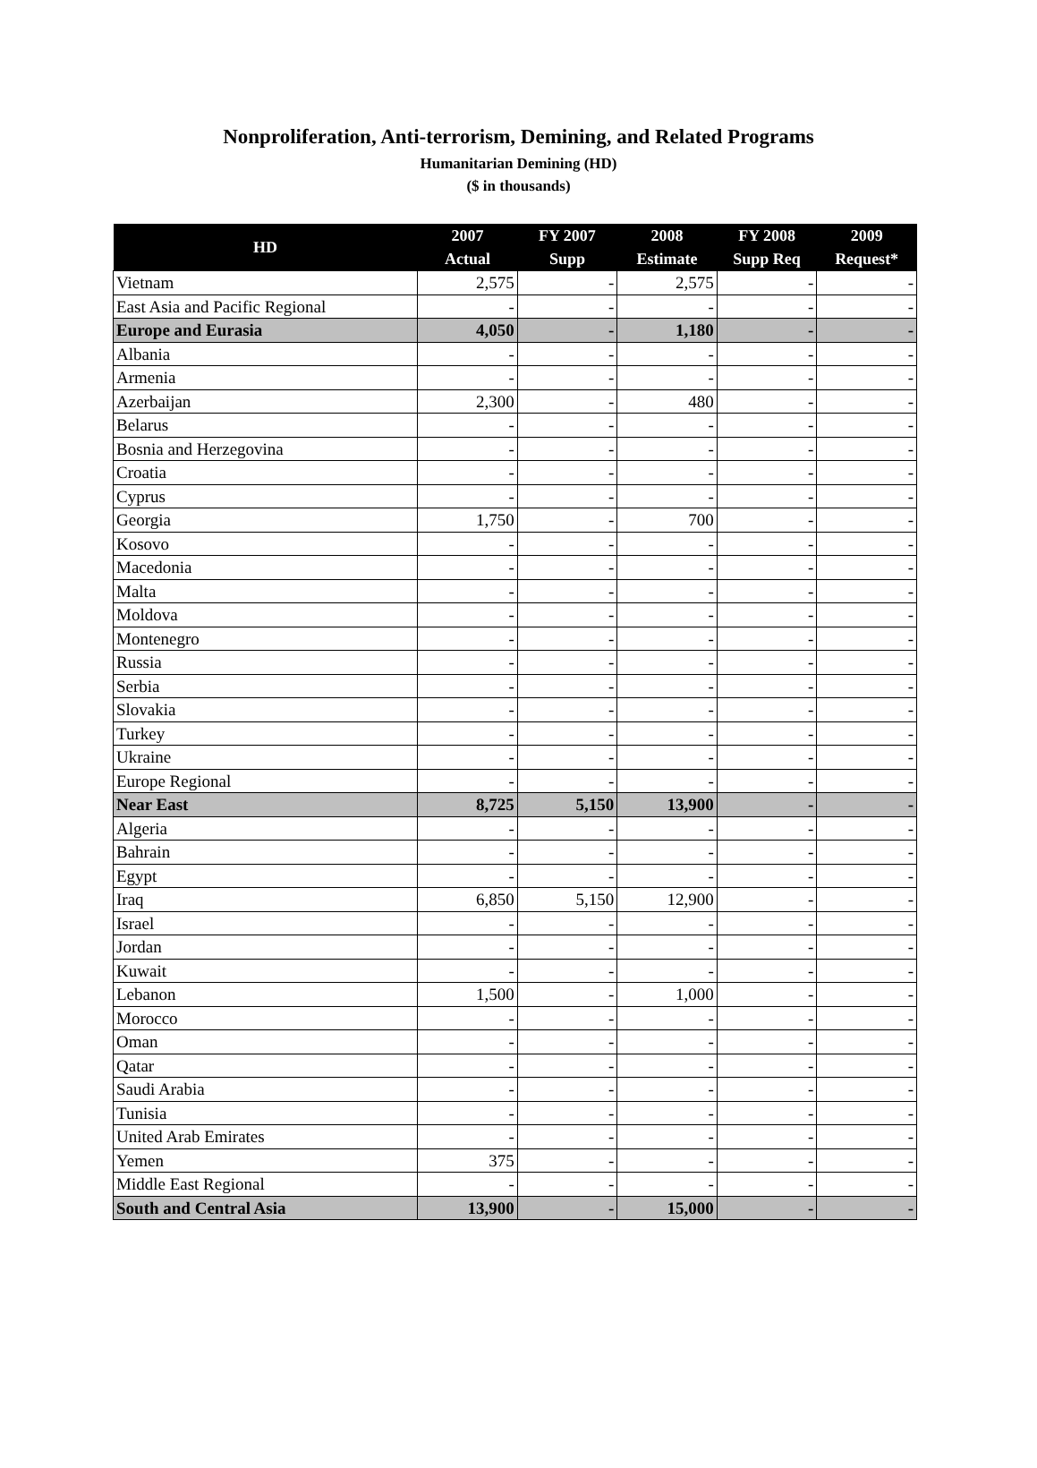Nonproliferation, Anti-terrorism, Demining, and Related Programs
Humanitarian Demining (HD)
($ in thousands)
| HD | 2007 Actual | FY 2007 Supp | 2008 Estimate | FY 2008 Supp Req | 2009 Request* |
| --- | --- | --- | --- | --- | --- |
| Vietnam | 2,575 | - | 2,575 | - | - |
| East Asia and Pacific Regional | - | - | - | - | - |
| Europe and Eurasia | 4,050 | - | 1,180 | - | - |
| Albania | - | - | - | - | - |
| Armenia | - | - | - | - | - |
| Azerbaijan | 2,300 | - | 480 | - | - |
| Belarus | - | - | - | - | - |
| Bosnia and Herzegovina | - | - | - | - | - |
| Croatia | - | - | - | - | - |
| Cyprus | - | - | - | - | - |
| Georgia | 1,750 | - | 700 | - | - |
| Kosovo | - | - | - | - | - |
| Macedonia | - | - | - | - | - |
| Malta | - | - | - | - | - |
| Moldova | - | - | - | - | - |
| Montenegro | - | - | - | - | - |
| Russia | - | - | - | - | - |
| Serbia | - | - | - | - | - |
| Slovakia | - | - | - | - | - |
| Turkey | - | - | - | - | - |
| Ukraine | - | - | - | - | - |
| Europe Regional | - | - | - | - | - |
| Near East | 8,725 | 5,150 | 13,900 | - | - |
| Algeria | - | - | - | - | - |
| Bahrain | - | - | - | - | - |
| Egypt | - | - | - | - | - |
| Iraq | 6,850 | 5,150 | 12,900 | - | - |
| Israel | - | - | - | - | - |
| Jordan | - | - | - | - | - |
| Kuwait | - | - | - | - | - |
| Lebanon | 1,500 | - | 1,000 | - | - |
| Morocco | - | - | - | - | - |
| Oman | - | - | - | - | - |
| Qatar | - | - | - | - | - |
| Saudi Arabia | - | - | - | - | - |
| Tunisia | - | - | - | - | - |
| United Arab Emirates | - | - | - | - | - |
| Yemen | 375 | - | - | - | - |
| Middle East Regional | - | - | - | - | - |
| South and Central Asia | 13,900 | - | 15,000 | - | - |